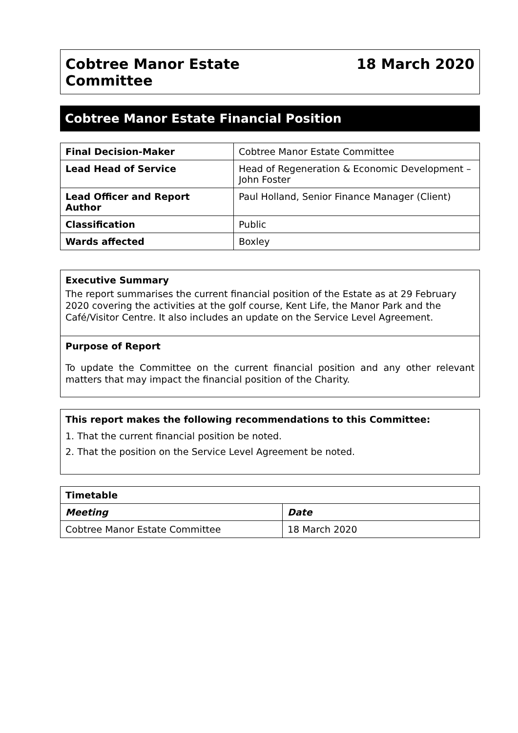Cobtree Manor Estate
Committee
18 March 2020
Cobtree Manor Estate Financial Position
| Final Decision-Maker | Cobtree Manor Estate Committee |
| Lead Head of Service | Head of Regeneration & Economic Development – John Foster |
| Lead Officer and Report Author | Paul Holland, Senior Finance Manager (Client) |
| Classification | Public |
| Wards affected | Boxley |
Executive Summary
The report summarises the current financial position of the Estate as at 29 February 2020 covering the activities at the golf course, Kent Life, the Manor Park and the Café/Visitor Centre. It also includes an update on the Service Level Agreement.
Purpose of Report
To update the Committee on the current financial position and any other relevant matters that may impact the financial position of the Charity.
This report makes the following recommendations to this Committee:
1. That the current financial position be noted.
2. That the position on the Service Level Agreement be noted.
| Timetable | |
| --- | --- |
| Meeting | Date |
| Cobtree Manor Estate Committee | 18 March 2020 |